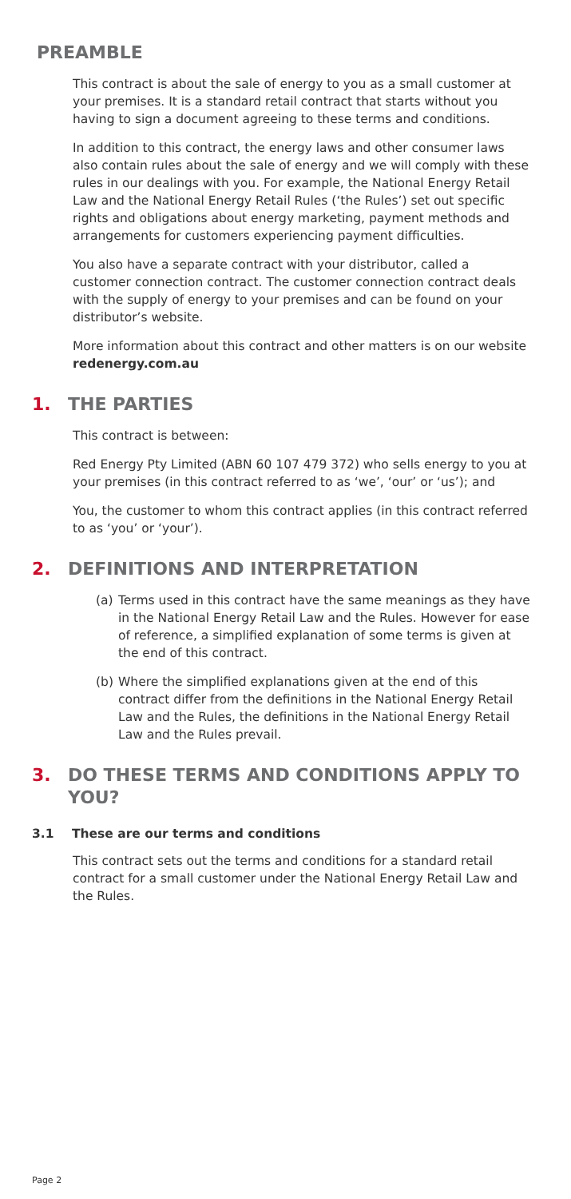PREAMBLE
This contract is about the sale of energy to you as a small customer at your premises. It is a standard retail contract that starts without you having to sign a document agreeing to these terms and conditions.
In addition to this contract, the energy laws and other consumer laws also contain rules about the sale of energy and we will comply with these rules in our dealings with you. For example, the National Energy Retail Law and the National Energy Retail Rules (‘the Rules’) set out specific rights and obligations about energy marketing, payment methods and arrangements for customers experiencing payment difficulties.
You also have a separate contract with your distributor, called a customer connection contract. The customer connection contract deals with the supply of energy to your premises and can be found on your distributor’s website.
More information about this contract and other matters is on our website redenergy.com.au
1. THE PARTIES
This contract is between:
Red Energy Pty Limited (ABN 60 107 479 372) who sells energy to you at your premises (in this contract referred to as ‘we’, ‘our’ or ‘us’); and
You, the customer to whom this contract applies (in this contract referred to as ‘you’ or ‘your’).
2. DEFINITIONS AND INTERPRETATION
(a) Terms used in this contract have the same meanings as they have in the National Energy Retail Law and the Rules. However for ease of reference, a simplified explanation of some terms is given at the end of this contract.
(b) Where the simplified explanations given at the end of this contract differ from the definitions in the National Energy Retail Law and the Rules, the definitions in the National Energy Retail Law and the Rules prevail.
3. DO THESE TERMS AND CONDITIONS APPLY TO YOU?
3.1 These are our terms and conditions
This contract sets out the terms and conditions for a standard retail contract for a small customer under the National Energy Retail Law and the Rules.
Page 2